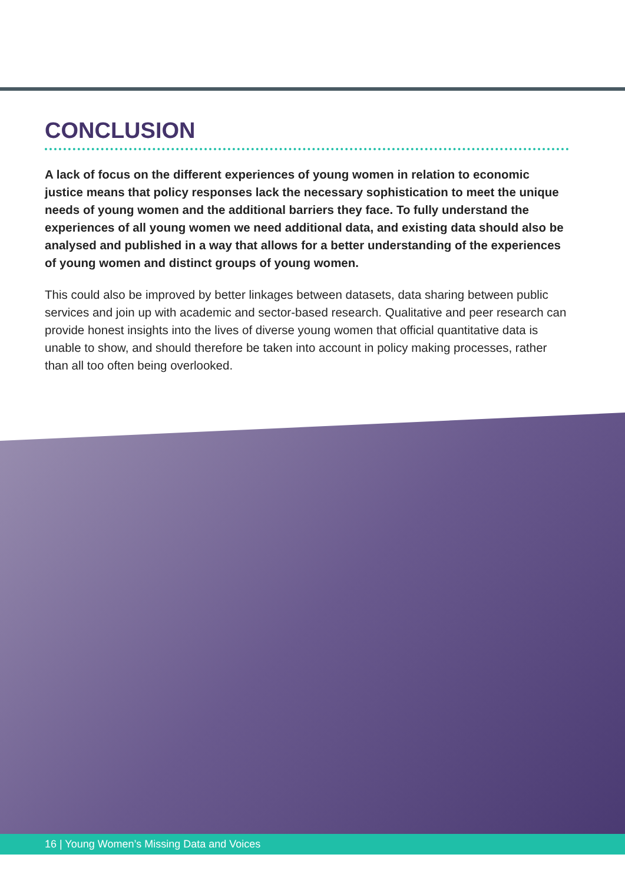CONCLUSION
A lack of focus on the different experiences of young women in relation to economic justice means that policy responses lack the necessary sophistication to meet the unique needs of young women and the additional barriers they face. To fully understand the experiences of all young women we need additional data, and existing data should also be analysed and published in a way that allows for a better understanding of the experiences of young women and distinct groups of young women.
This could also be improved by better linkages between datasets, data sharing between public services and join up with academic and sector-based research. Qualitative and peer research can provide honest insights into the lives of diverse young women that official quantitative data is unable to show, and should therefore be taken into account in policy making processes, rather than all too often being overlooked.
16 | Young Women’s Missing Data and Voices